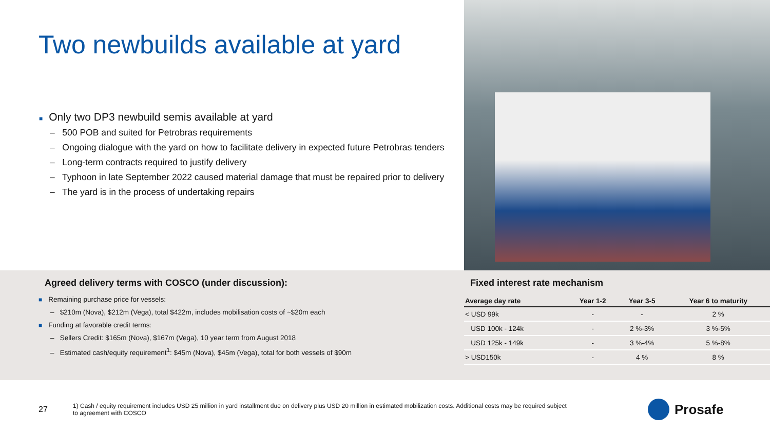Two newbuilds available at yard
■ Only two DP3 newbuild semis available at yard
– 500 POB and suited for Petrobras requirements
– Ongoing dialogue with the yard on how to facilitate delivery in expected future Petrobras tenders
– Long-term contracts required to justify delivery
– Typhoon in late September 2022 caused material damage that must be repaired prior to delivery
– The yard is in the process of undertaking repairs
Agreed delivery terms with COSCO (under discussion):
■ Remaining purchase price for vessels:
– $210m (Nova), $212m (Vega), total $422m, includes mobilisation costs of ~$20m each
■ Funding at favorable credit terms:
– Sellers Credit: $165m (Nova), $167m (Vega), 10 year term from August 2018
– Estimated cash/equity requirement<sup>1</sup>: $45m (Nova), $45m (Vega), total for both vessels of $90m
Fixed interest rate mechanism
| Average day rate | Year 1-2 | Year 3-5 | Year 6 to maturity |
| --- | --- | --- | --- |
| < USD 99k | - | - | 2 % |
| USD 100k - 124k | - | 2 %-3% | 3 %-5% |
| USD 125k - 149k | - | 3 %-4% | 5 %-8% |
| > USD150k | - | 4 % | 8 % |
27
1) Cash / equity requirement includes USD 25 million in yard installment due on delivery plus USD 20 million in estimated mobilization costs. Additional costs may be required subject to agreement with COSCO
Prosafe